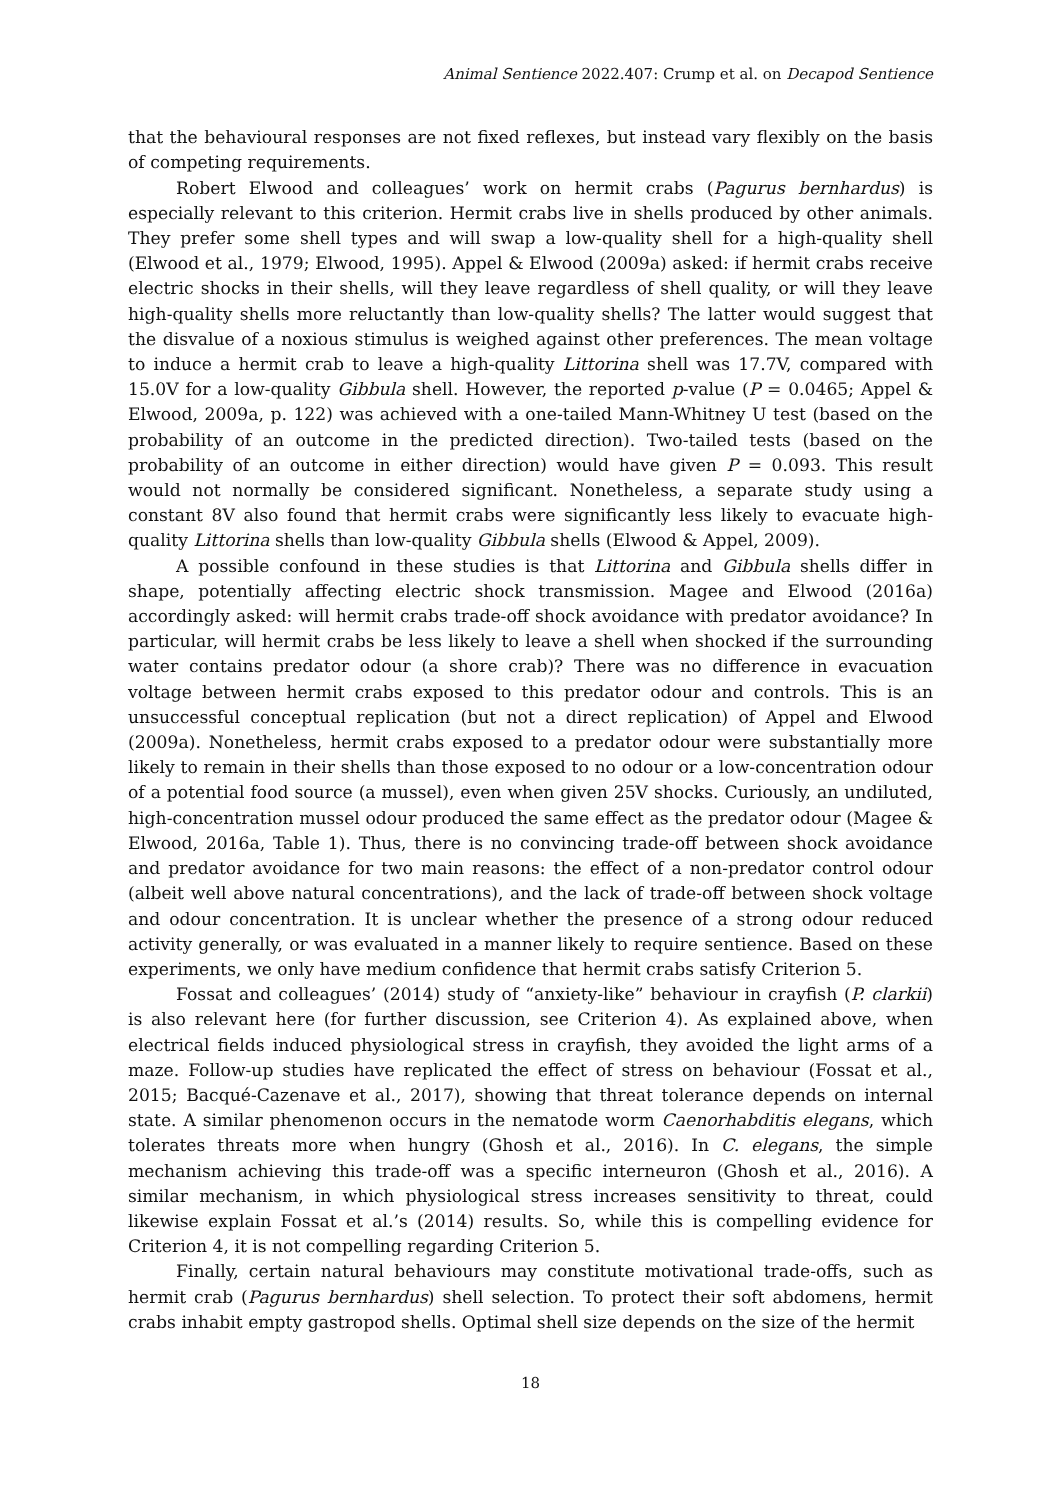Animal Sentience 2022.407: Crump et al. on Decapod Sentience
that the behavioural responses are not fixed reflexes, but instead vary flexibly on the basis of competing requirements.
Robert Elwood and colleagues’ work on hermit crabs (Pagurus bernhardus) is especially relevant to this criterion. Hermit crabs live in shells produced by other animals. They prefer some shell types and will swap a low-quality shell for a high-quality shell (Elwood et al., 1979; Elwood, 1995). Appel & Elwood (2009a) asked: if hermit crabs receive electric shocks in their shells, will they leave regardless of shell quality, or will they leave high-quality shells more reluctantly than low-quality shells? The latter would suggest that the disvalue of a noxious stimulus is weighed against other preferences. The mean voltage to induce a hermit crab to leave a high-quality Littorina shell was 17.7V, compared with 15.0V for a low-quality Gibbula shell. However, the reported p-value (P = 0.0465; Appel & Elwood, 2009a, p. 122) was achieved with a one-tailed Mann-Whitney U test (based on the probability of an outcome in the predicted direction). Two-tailed tests (based on the probability of an outcome in either direction) would have given P = 0.093. This result would not normally be considered significant. Nonetheless, a separate study using a constant 8V also found that hermit crabs were significantly less likely to evacuate high-quality Littorina shells than low-quality Gibbula shells (Elwood & Appel, 2009).
A possible confound in these studies is that Littorina and Gibbula shells differ in shape, potentially affecting electric shock transmission. Magee and Elwood (2016a) accordingly asked: will hermit crabs trade-off shock avoidance with predator avoidance? In particular, will hermit crabs be less likely to leave a shell when shocked if the surrounding water contains predator odour (a shore crab)? There was no difference in evacuation voltage between hermit crabs exposed to this predator odour and controls. This is an unsuccessful conceptual replication (but not a direct replication) of Appel and Elwood (2009a). Nonetheless, hermit crabs exposed to a predator odour were substantially more likely to remain in their shells than those exposed to no odour or a low-concentration odour of a potential food source (a mussel), even when given 25V shocks. Curiously, an undiluted, high-concentration mussel odour produced the same effect as the predator odour (Magee & Elwood, 2016a, Table 1). Thus, there is no convincing trade-off between shock avoidance and predator avoidance for two main reasons: the effect of a non-predator control odour (albeit well above natural concentrations), and the lack of trade-off between shock voltage and odour concentration. It is unclear whether the presence of a strong odour reduced activity generally, or was evaluated in a manner likely to require sentience. Based on these experiments, we only have medium confidence that hermit crabs satisfy Criterion 5.
Fossat and colleagues’ (2014) study of “anxiety-like” behaviour in crayfish (P. clarkii) is also relevant here (for further discussion, see Criterion 4). As explained above, when electrical fields induced physiological stress in crayfish, they avoided the light arms of a maze. Follow-up studies have replicated the effect of stress on behaviour (Fossat et al., 2015; Bacqué-Cazenave et al., 2017), showing that threat tolerance depends on internal state. A similar phenomenon occurs in the nematode worm Caenorhabditis elegans, which tolerates threats more when hungry (Ghosh et al., 2016). In C. elegans, the simple mechanism achieving this trade-off was a specific interneuron (Ghosh et al., 2016). A similar mechanism, in which physiological stress increases sensitivity to threat, could likewise explain Fossat et al.’s (2014) results. So, while this is compelling evidence for Criterion 4, it is not compelling regarding Criterion 5.
Finally, certain natural behaviours may constitute motivational trade-offs, such as hermit crab (Pagurus bernhardus) shell selection. To protect their soft abdomens, hermit crabs inhabit empty gastropod shells. Optimal shell size depends on the size of the hermit
18